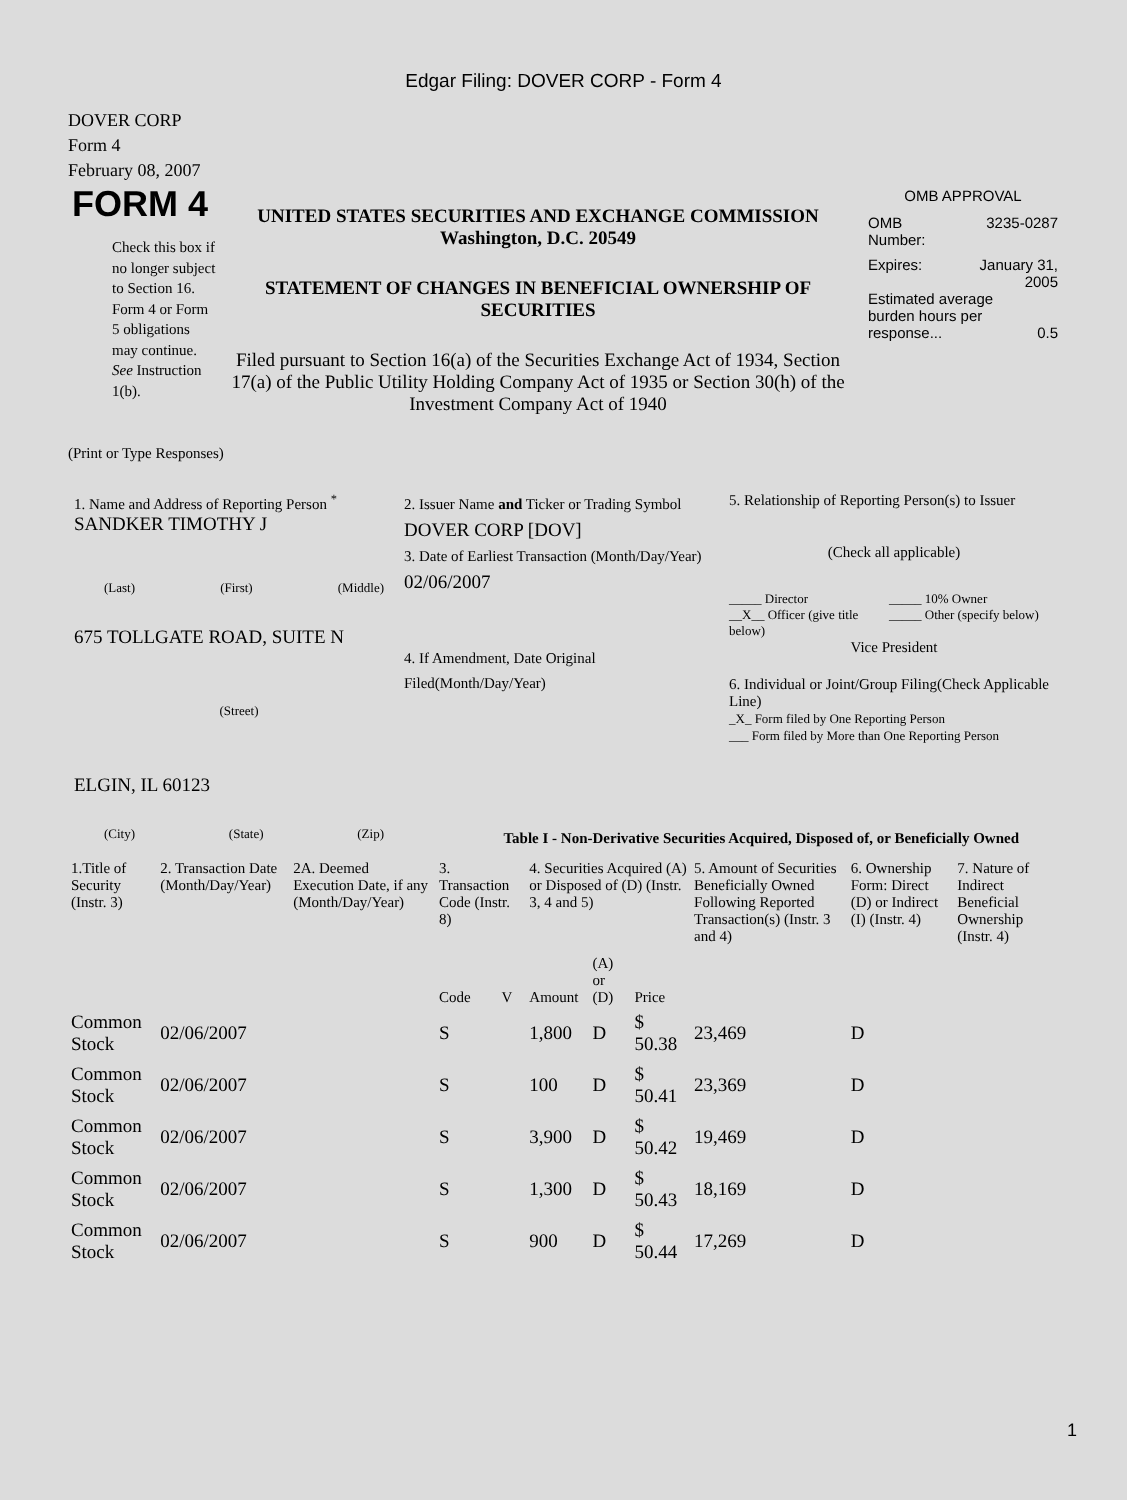Edgar Filing: DOVER CORP - Form 4
DOVER CORP
Form 4
February 08, 2007
FORM 4
Check this box if no longer subject to Section 16. Form 4 or Form 5 obligations may continue. See Instruction 1(b).
UNITED STATES SECURITIES AND EXCHANGE COMMISSION
Washington, D.C. 20549
STATEMENT OF CHANGES IN BENEFICIAL OWNERSHIP OF SECURITIES
Filed pursuant to Section 16(a) of the Securities Exchange Act of 1934, Section 17(a) of the Public Utility Holding Company Act of 1935 or Section 30(h) of the Investment Company Act of 1940
OMB APPROVAL
OMB
Number: 3235-0287
Expires: January 31,
2005
Estimated average burden hours per response... 0.5
(Print or Type Responses)
1. Name and Address of Reporting Person <sup>*</sup>
SANDKER TIMOTHY J
(Last) (First) (Middle)
675 TOLLGATE ROAD, SUITE N
(Street)
ELGIN, IL 60123
(City) (State) (Zip)
2. Issuer Name and Ticker or Trading Symbol
DOVER CORP [DOV]
3. Date of Earliest Transaction (Month/Day/Year)
02/06/2007
4. If Amendment, Date Original Filed(Month/Day/Year)
5. Relationship of Reporting Person(s) to Issuer
(Check all applicable)
_____ Director
__X__ Officer (give title below)
_____ 10% Owner
_____ Other (specify below)
Vice President
6. Individual or Joint/Group Filing(Check Applicable Line)
_X_ Form filed by One Reporting Person
___ Form filed by More than One Reporting Person
Table I - Non-Derivative Securities Acquired, Disposed of, or Beneficially Owned
| 1.Title of Security (Instr. 3) | 2. Transaction Date (Month/Day/Year) | 2A. Deemed Execution Date, if any (Month/Day/Year) | 3. Transaction Code (Instr. 8) | | 4. Securities Acquired (A) or Disposed of (D) (Instr. 3, 4 and 5) | | | 5. Amount of Securities Beneficially Owned Following Reported Transaction(s) (Instr. 3 and 4) | 6. Ownership Form: Direct (D) or Indirect (I) (Instr. 4) | 7. Nature of Indirect Beneficial Ownership (Instr. 4) |
| --- | --- | --- | --- | --- | --- | --- | --- | --- | --- | --- |
| | | | Code | V | Amount | (A) or (D) | Price | | | |
| Common Stock | 02/06/2007 | | S | | 1,800 | D | $ 50.38 | 23,469 | D | |
| Common Stock | 02/06/2007 | | S | | 100 | D | $ 50.41 | 23,369 | D | |
| Common Stock | 02/06/2007 | | S | | 3,900 | D | $ 50.42 | 19,469 | D | |
| Common Stock | 02/06/2007 | | S | | 1,300 | D | $ 50.43 | 18,169 | D | |
| Common Stock | 02/06/2007 | | S | | 900 | D | $ 50.44 | 17,269 | D | |
1